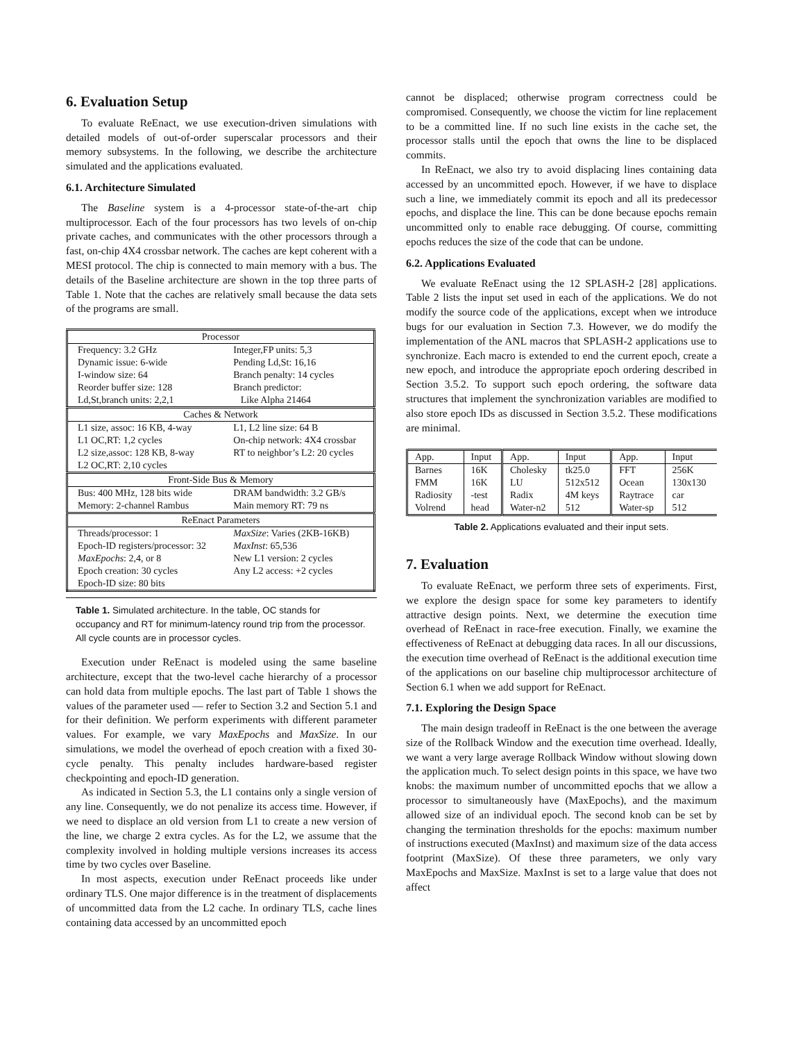6. Evaluation Setup
To evaluate ReEnact, we use execution-driven simulations with detailed models of out-of-order superscalar processors and their memory subsystems. In the following, we describe the architecture simulated and the applications evaluated.
6.1. Architecture Simulated
The Baseline system is a 4-processor state-of-the-art chip multiprocessor. Each of the four processors has two levels of on-chip private caches, and communicates with the other processors through a fast, on-chip 4X4 crossbar network. The caches are kept coherent with a MESI protocol. The chip is connected to main memory with a bus. The details of the Baseline architecture are shown in the top three parts of Table 1. Note that the caches are relatively small because the data sets of the programs are small.
| Processor | |
| Frequency: 3.2 GHz | Integer,FP units: 5,3 |
| Dynamic issue: 6-wide | Pending Ld,St: 16,16 |
| I-window size: 64 | Branch penalty: 14 cycles |
| Reorder buffer size: 128 | Branch predictor: |
| Ld,St,branch units: 2,2,1 | Like Alpha 21464 |
| Caches & Network | |
| L1 size, assoc: 16 KB, 4-way | L1, L2 line size: 64 B |
| L1 OC,RT: 1,2 cycles | On-chip network: 4X4 crossbar |
| L2 size,assoc: 128 KB, 8-way | RT to neighbor’s L2: 20 cycles |
| L2 OC,RT: 2,10 cycles | |
| Front-Side Bus & Memory | |
| Bus: 400 MHz, 128 bits wide | DRAM bandwidth: 3.2 GB/s |
| Memory: 2-channel Rambus | Main memory RT: 79 ns |
| ReEnact Parameters | |
| Threads/processor: 1 | MaxSize : Varies (2KB-16KB) |
| Epoch-ID registers/processor: 32 | MaxInst : 65,536 |
| MaxEpochs : 2,4, or 8 | New L1 version: 2 cycles |
| Epoch creation: 30 cycles | Any L2 access: +2 cycles |
| Epoch-ID size: 80 bits | |
Table 1. Simulated architecture. In the table, OC stands for occupancy and RT for minimum-latency round trip from the processor. All cycle counts are in processor cycles.
Execution under ReEnact is modeled using the same baseline architecture, except that the two-level cache hierarchy of a processor can hold data from multiple epochs. The last part of Table 1 shows the values of the parameter used — refer to Section 3.2 and Section 5.1 and for their definition. We perform experiments with different parameter values. For example, we vary MaxEpochs and MaxSize. In our simulations, we model the overhead of epoch creation with a fixed 30-cycle penalty. This penalty includes hardware-based register checkpointing and epoch-ID generation.
As indicated in Section 5.3, the L1 contains only a single version of any line. Consequently, we do not penalize its access time. However, if we need to displace an old version from L1 to create a new version of the line, we charge 2 extra cycles. As for the L2, we assume that the complexity involved in holding multiple versions increases its access time by two cycles over Baseline.
In most aspects, execution under ReEnact proceeds like under ordinary TLS. One major difference is in the treatment of displacements of uncommitted data from the L2 cache. In ordinary TLS, cache lines containing data accessed by an uncommitted epoch
cannot be displaced; otherwise program correctness could be compromised. Consequently, we choose the victim for line replacement to be a committed line. If no such line exists in the cache set, the processor stalls until the epoch that owns the line to be displaced commits.
In ReEnact, we also try to avoid displacing lines containing data accessed by an uncommitted epoch. However, if we have to displace such a line, we immediately commit its epoch and all its predecessor epochs, and displace the line. This can be done because epochs remain uncommitted only to enable race debugging. Of course, committing epochs reduces the size of the code that can be undone.
6.2. Applications Evaluated
We evaluate ReEnact using the 12 SPLASH-2 [28] applications. Table 2 lists the input set used in each of the applications. We do not modify the source code of the applications, except when we introduce bugs for our evaluation in Section 7.3. However, we do modify the implementation of the ANL macros that SPLASH-2 applications use to synchronize. Each macro is extended to end the current epoch, create a new epoch, and introduce the appropriate epoch ordering described in Section 3.5.2. To support such epoch ordering, the software data structures that implement the synchronization variables are modified to also store epoch IDs as discussed in Section 3.5.2. These modifications are minimal.
| App. | Input | App. | Input | App. | Input |
| Barnes | 16K | Cholesky | tk25.0 | FFT | 256K |
| FMM | 16K | LU | 512x512 | Ocean | 130x130 |
| Radiosity | -test | Radix | 4M keys | Raytrace | car |
| Volrend | head | Water-n2 | 512 | Water-sp | 512 |
Table 2. Applications evaluated and their input sets.
7. Evaluation
To evaluate ReEnact, we perform three sets of experiments. First, we explore the design space for some key parameters to identify attractive design points. Next, we determine the execution time overhead of ReEnact in race-free execution. Finally, we examine the effectiveness of ReEnact at debugging data races. In all our discussions, the execution time overhead of ReEnact is the additional execution time of the applications on our baseline chip multiprocessor architecture of Section 6.1 when we add support for ReEnact.
7.1. Exploring the Design Space
The main design tradeoff in ReEnact is the one between the average size of the Rollback Window and the execution time overhead. Ideally, we want a very large average Rollback Window without slowing down the application much. To select design points in this space, we have two knobs: the maximum number of uncommitted epochs that we allow a processor to simultaneously have (MaxEpochs), and the maximum allowed size of an individual epoch. The second knob can be set by changing the termination thresholds for the epochs: maximum number of instructions executed (MaxInst) and maximum size of the data access footprint (MaxSize). Of these three parameters, we only vary MaxEpochs and MaxSize. MaxInst is set to a large value that does not affect